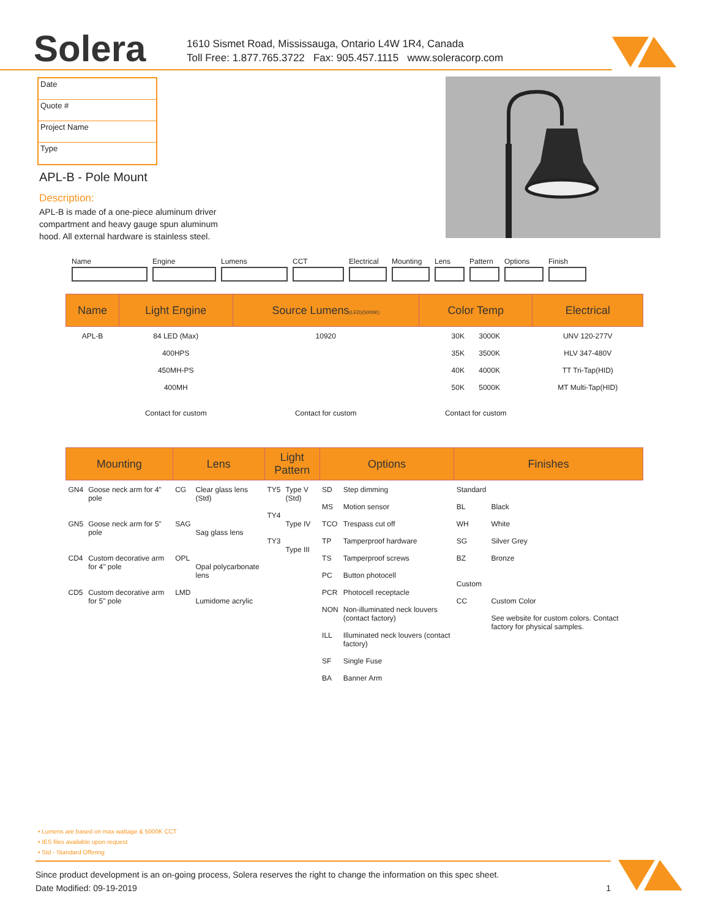Solera
1610 Sismet Road, Mississauga, Ontario L4W 1R4, Canada
Toll Free: 1.877.765.3722 Fax: 905.457.1115 www.soleracorp.com
Date
Quote #
Project Name
Type
APL-B - Pole Mount
Description:
APL-B is made of a one-piece aluminum driver compartment and heavy gauge spun aluminum hood. All external hardware is stainless steel.
Name Engine Lumens CCT Electrical Mounting Lens Pattern Options Finish
| Name | Light Engine | Source Lumens (LED)(5000K) | Color Temp | Electrical |
| --- | --- | --- | --- | --- |
| APL-B | 84 LED (Max) 400HPS 450MH-PS 400MH Contact for custom | 10920 Contact for custom | 30K 3000K 35K 3500K 40K 4000K 50K 5000K Contact for custom | UNV 120-277V HLV 347-480V TT Tri-Tap(HID) MT Multi-Tap(HID) |
| Mounting | | Lens | | Light Pattern | | Options | | Finishes | |
| --- | --- | --- | --- | --- | --- | --- | --- | --- | --- |
| GN4 GN5 CD4 CD5 | Goose neck arm for 4" pole Goose neck arm for 5" pole Custom decorative arm for 4" pole Custom decorative arm for 5" pole | CG SAG OPL LMD | Clear glass lens (Std) Sag glass lens Opal polycarbonate lens Lumidome acrylic | TY5 TY4 TY3 | Type V (Std) Type IV Type III | SD MS TCO TP TS PC PCR NON ILL SF BA | Step dimming Motion sensor Trespass cut off Tamperproof hardware Tamperproof screws Button photocell Photocell receptacle Non-illuminated neck louvers (contact factory) Illuminated neck louvers (contact factory) Single Fuse Banner Arm | Standard BL WH SG BZ Custom CC | Black White Silver Grey Bronze Custom Color See website for custom colors. Contact factory for physical samples. |
• Lumens are based on max wattage & 5000K CCT
• IES files available upon request
• Std - Standard Offering
Since product development is an on-going process, Solera reserves the right to change the information on this spec sheet.
Date Modified: 09-19-2019 1